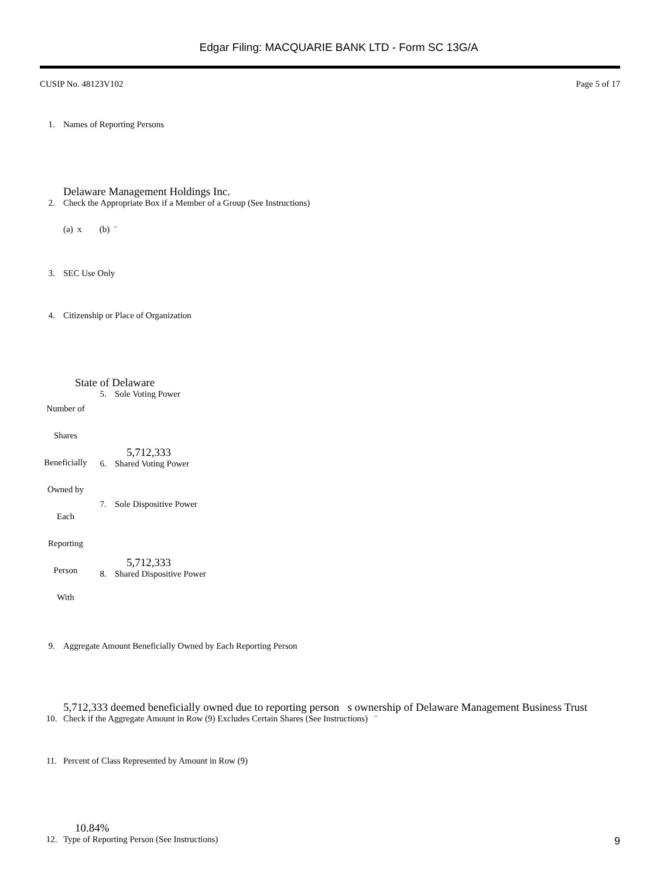Edgar Filing: MACQUARIE BANK LTD - Form SC 13G/A
CUSIP No. 48123V102 Page 5 of 17
1. Names of Reporting Persons
Delaware Management Holdings Inc.
2. Check the Appropriate Box if a Member of a Group (See Instructions)
(a) x (b) ¨
3. SEC Use Only
4. Citizenship or Place of Organization
State of Delaware
| Number of Shares Beneficially Owned by Each Reporting Person With | 5. Sole Voting Power 5,712,333 6. Shared Voting Power 7. Sole Dispositive Power 5,712,333 8. Shared Dispositive Power |
9. Aggregate Amount Beneficially Owned by Each Reporting Person
5,712,333 deemed beneficially owned due to reporting person s ownership of Delaware Management Business Trust
10. Check if the Aggregate Amount in Row (9) Excludes Certain Shares (See Instructions) ¨
11. Percent of Class Represented by Amount in Row (9)
10.84%
12. Type of Reporting Person (See Instructions)
9